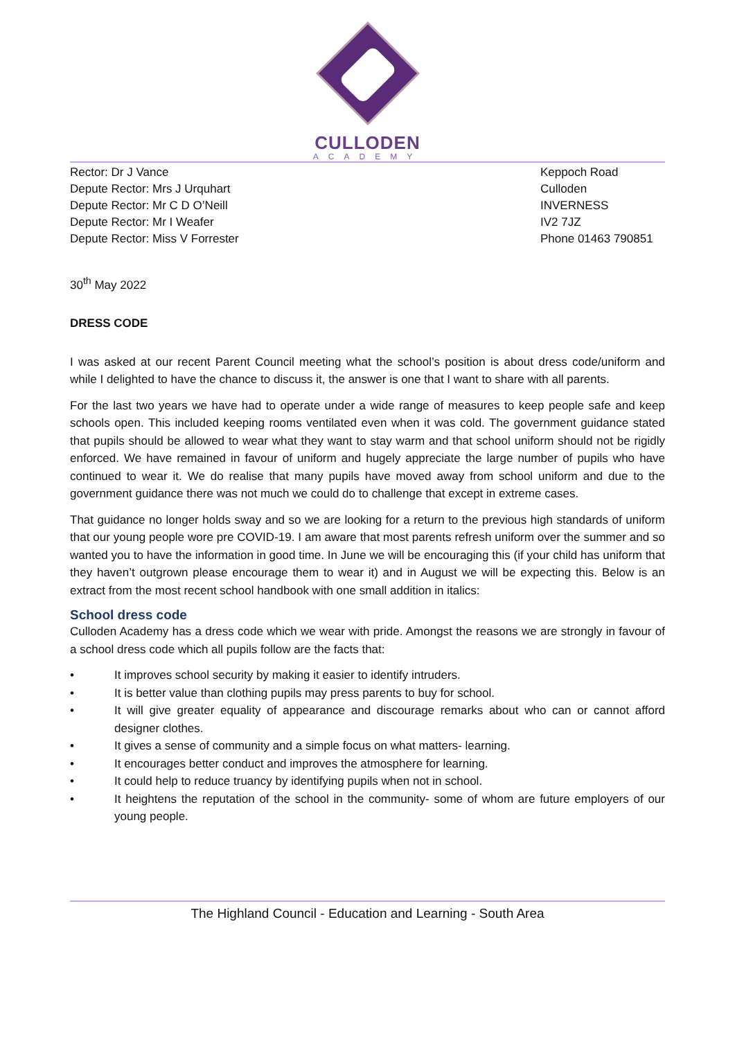CULLODEN
ACADEMY
Rector: Dr J Vance
Depute Rector: Mrs J Urquhart
Depute Rector: Mr C D O’Neill
Depute Rector: Mr I Weafer
Depute Rector: Miss V Forrester
Keppoch Road
Culloden
INVERNESS
IV2 7JZ
Phone 01463 790851
30<sup>th</sup> May 2022
DRESS CODE
I was asked at our recent Parent Council meeting what the school’s position is about dress code/uniform and while I delighted to have the chance to discuss it, the answer is one that I want to share with all parents.
For the last two years we have had to operate under a wide range of measures to keep people safe and keep schools open. This included keeping rooms ventilated even when it was cold. The government guidance stated that pupils should be allowed to wear what they want to stay warm and that school uniform should not be rigidly enforced. We have remained in favour of uniform and hugely appreciate the large number of pupils who have continued to wear it. We do realise that many pupils have moved away from school uniform and due to the government guidance there was not much we could do to challenge that except in extreme cases.
That guidance no longer holds sway and so we are looking for a return to the previous high standards of uniform that our young people wore pre COVID-19. I am aware that most parents refresh uniform over the summer and so wanted you to have the information in good time. In June we will be encouraging this (if your child has uniform that they haven’t outgrown please encourage them to wear it) and in August we will be expecting this. Below is an extract from the most recent school handbook with one small addition in italics:
School dress code
Culloden Academy has a dress code which we wear with pride. Amongst the reasons we are strongly in favour of a school dress code which all pupils follow are the facts that:
• It improves school security by making it easier to identify intruders.
• It is better value than clothing pupils may press parents to buy for school.
• It will give greater equality of appearance and discourage remarks about who can or cannot afford designer clothes.
• It gives a sense of community and a simple focus on what matters- learning.
• It encourages better conduct and improves the atmosphere for learning.
• It could help to reduce truancy by identifying pupils when not in school.
• It heightens the reputation of the school in the community- some of whom are future employers of our young people.
The Highland Council - Education and Learning - South Area